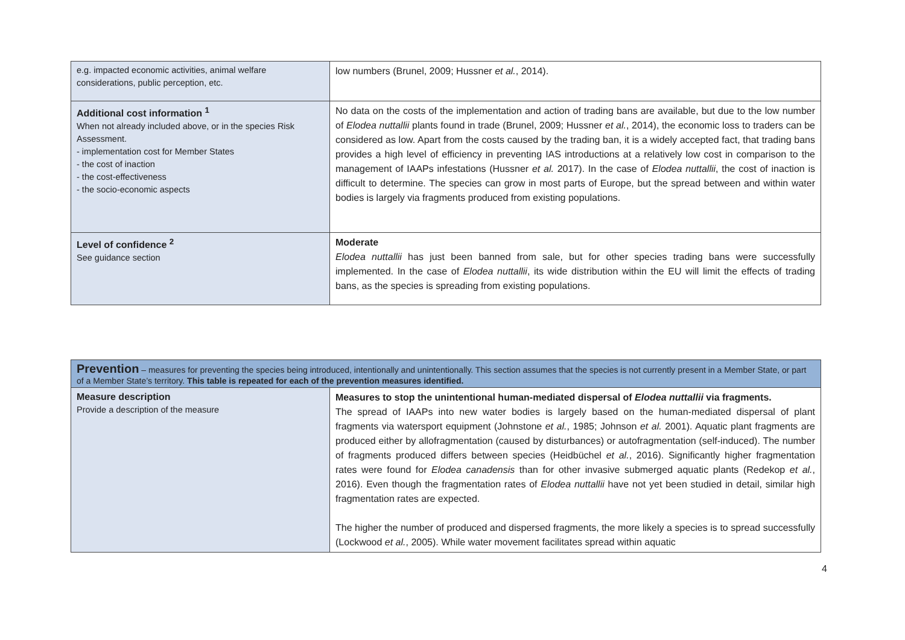| e.g. impacted economic activities, animal welfare considerations, public perception, etc. | low numbers (Brunel, 2009; Hussner et al. , 2014). |
| Additional cost information <sup>1</sup> When not already included above, or in the species Risk Assessment. - implementation cost for Member States - the cost of inaction - the cost-effectiveness - the socio-economic aspects | No data on the costs of the implementation and action of trading bans are available, but due to the low number of Elodea nuttallii plants found in trade (Brunel, 2009; Hussner et al. , 2014), the economic loss to traders can be considered as low. Apart from the costs caused by the trading ban, it is a widely accepted fact, that trading bans provides a high level of efficiency in preventing IAS introductions at a relatively low cost in comparison to the management of IAAPs infestations (Hussner et al. 2017). In the case of Elodea nuttallii , the cost of inaction is difficult to determine. The species can grow in most parts of Europe, but the spread between and within water bodies is largely via fragments produced from existing populations. |
| Level of confidence <sup>2</sup> See guidance section | Moderate Elodea nuttallii has just been banned from sale, but for other species trading bans were successfully implemented. In the case of Elodea nuttallii , its wide distribution within the EU will limit the effects of trading bans, as the species is spreading from existing populations. |
| Prevention – measures for preventing the species being introduced, intentionally and unintentionally. This section assumes that the species is not currently present in a Member State, or part of a Member State’s territory. This table is repeated for each of the prevention measures identified. | |
| Measure description Provide a description of the measure | Measures to stop the unintentional human-mediated dispersal of Elodea nuttallii via fragments. The spread of IAAPs into new water bodies is largely based on the human-mediated dispersal of plant fragments via watersport equipment (Johnstone et al. , 1985; Johnson et al. 2001). Aquatic plant fragments are produced either by allofragmentation (caused by disturbances) or autofragmentation (self-induced). The number of fragments produced differs between species (Heidbüchel et al. , 2016). Significantly higher fragmentation rates were found for Elodea canadensis than for other invasive submerged aquatic plants (Redekop et al. , 2016). Even though the fragmentation rates of Elodea nuttallii have not yet been studied in detail, similar high fragmentation rates are expected. The higher the number of produced and dispersed fragments, the more likely a species is to spread successfully (Lockwood et al. , 2005). While water movement facilitates spread within aquatic |
4